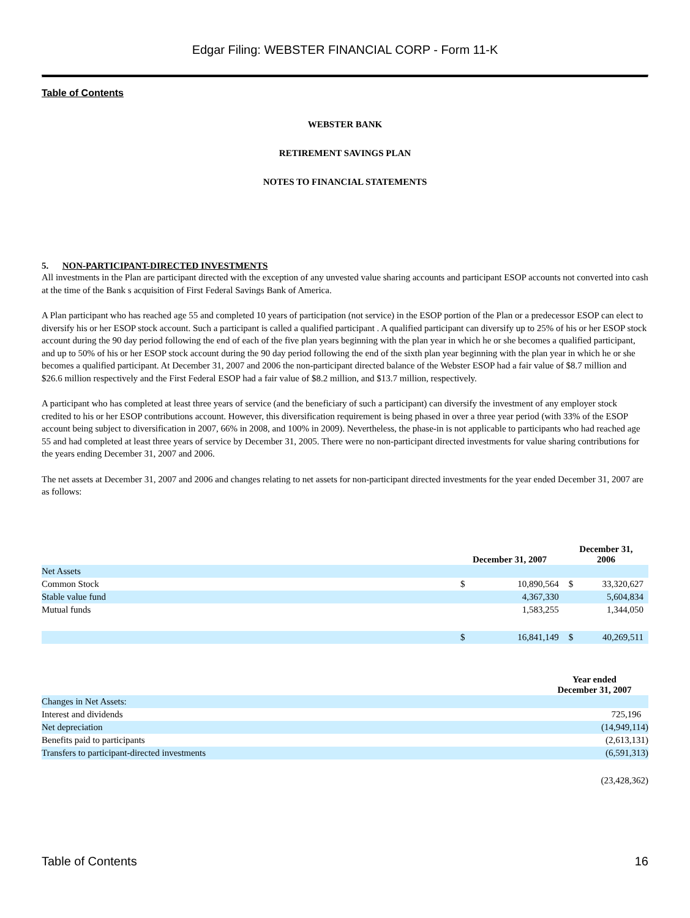Edgar Filing: WEBSTER FINANCIAL CORP - Form 11-K
Table of Contents
WEBSTER BANK
RETIREMENT SAVINGS PLAN
NOTES TO FINANCIAL STATEMENTS
5. NON-PARTICIPANT-DIRECTED INVESTMENTS
All investments in the Plan are participant directed with the exception of any unvested value sharing accounts and participant ESOP accounts not converted into cash at the time of the Bank s acquisition of First Federal Savings Bank of America.
A Plan participant who has reached age 55 and completed 10 years of participation (not service) in the ESOP portion of the Plan or a predecessor ESOP can elect to diversify his or her ESOP stock account. Such a participant is called a qualified participant . A qualified participant can diversify up to 25% of his or her ESOP stock account during the 90 day period following the end of each of the five plan years beginning with the plan year in which he or she becomes a qualified participant, and up to 50% of his or her ESOP stock account during the 90 day period following the end of the sixth plan year beginning with the plan year in which he or she becomes a qualified participant. At December 31, 2007 and 2006 the non-participant directed balance of the Webster ESOP had a fair value of $8.7 million and $26.6 million respectively and the First Federal ESOP had a fair value of $8.2 million, and $13.7 million, respectively.
A participant who has completed at least three years of service (and the beneficiary of such a participant) can diversify the investment of any employer stock credited to his or her ESOP contributions account. However, this diversification requirement is being phased in over a three year period (with 33% of the ESOP account being subject to diversification in 2007, 66% in 2008, and 100% in 2009). Nevertheless, the phase-in is not applicable to participants who had reached age 55 and had completed at least three years of service by December 31, 2005. There were no non-participant directed investments for value sharing contributions for the years ending December 31, 2007 and 2006.
The net assets at December 31, 2007 and 2006 and changes relating to net assets for non-participant directed investments for the year ended December 31, 2007 are as follows:
| | December 31, 2007 | | December 31, 2006 | |
| --- | --- | --- | --- | --- |
| Net Assets | | | | |
| Common Stock | $ | 10,890,564 | $ | 33,320,627 |
| Stable value fund | | 4,367,330 | | 5,604,834 |
| Mutual funds | | 1,583,255 | | 1,344,050 |
| | $ | 16,841,149 | $ | 40,269,511 |
| | Year ended December 31, 2007 |
| --- | --- |
| Changes in Net Assets: | |
| Interest and dividends | 725,196 |
| Net depreciation | (14,949,114) |
| Benefits paid to participants | (2,613,131) |
| Transfers to participant-directed investments | (6,591,313) |
| | (23,428,362) |
Table of Contents 16